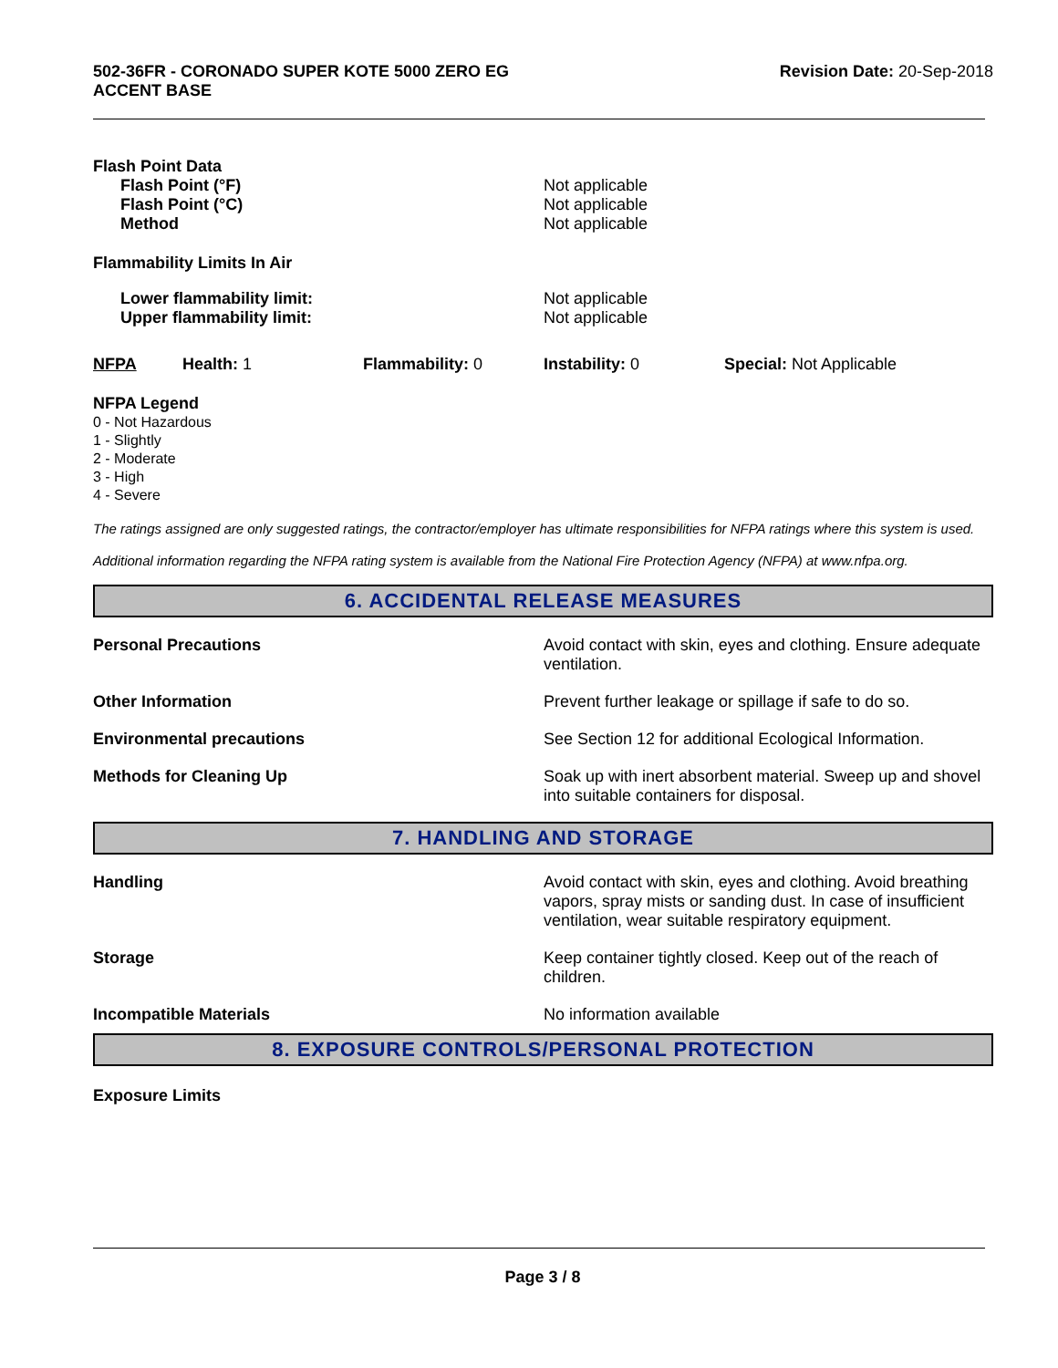502-36FR - CORONADO SUPER KOTE 5000 ZERO EG
ACCENT BASE
Revision Date: 20-Sep-2018
Flash Point Data
Flash Point (°F)
Flash Point (°C)
Method
Not applicable
Not applicable
Not applicable
Flammability Limits In Air
Lower flammability limit:
Upper flammability limit:
Not applicable
Not applicable
NFPA Health: 1 Flammability: 0 Instability: 0 Special: Not Applicable
NFPA Legend
0 - Not Hazardous
1 - Slightly
2 - Moderate
3 - High
4 - Severe
The ratings assigned are only suggested ratings, the contractor/employer has ultimate responsibilities for NFPA ratings where this system is used.
Additional information regarding the NFPA rating system is available from the National Fire Protection Agency (NFPA) at www.nfpa.org.
6. ACCIDENTAL RELEASE MEASURES
Personal Precautions Avoid contact with skin, eyes and clothing. Ensure adequate ventilation.
Other Information Prevent further leakage or spillage if safe to do so.
Environmental precautions See Section 12 for additional Ecological Information.
Methods for Cleaning Up Soak up with inert absorbent material. Sweep up and shovel into suitable containers for disposal.
7. HANDLING AND STORAGE
Handling Avoid contact with skin, eyes and clothing. Avoid breathing vapors, spray mists or sanding dust. In case of insufficient ventilation, wear suitable respiratory equipment.
Storage Keep container tightly closed. Keep out of the reach of children.
Incompatible Materials No information available
8. EXPOSURE CONTROLS/PERSONAL PROTECTION
Exposure Limits
Page 3 / 8